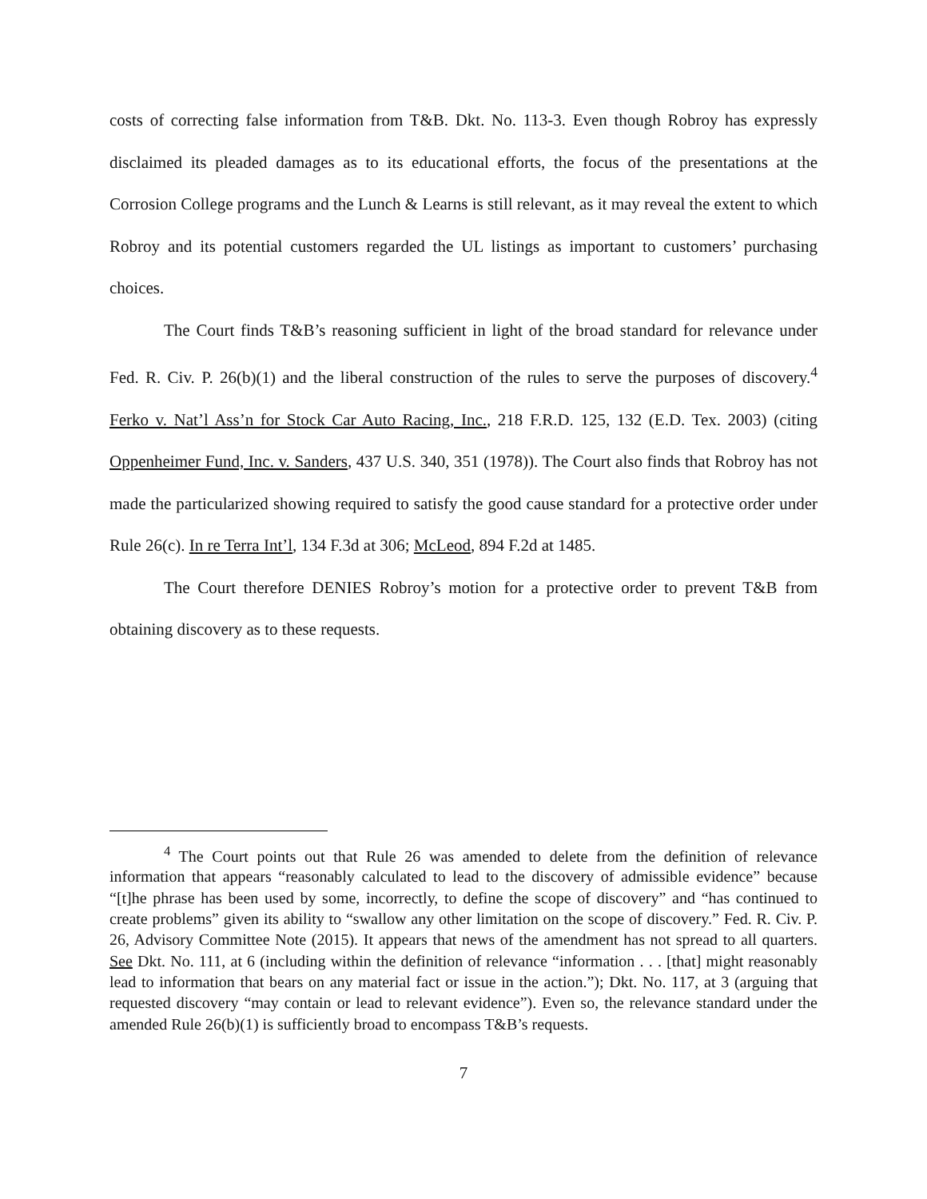costs of correcting false information from T&B. Dkt. No. 113-3. Even though Robroy has expressly disclaimed its pleaded damages as to its educational efforts, the focus of the presentations at the Corrosion College programs and the Lunch & Learns is still relevant, as it may reveal the extent to which Robroy and its potential customers regarded the UL listings as important to customers’ purchasing choices.
The Court finds T&B’s reasoning sufficient in light of the broad standard for relevance under Fed. R. Civ. P. 26(b)(1) and the liberal construction of the rules to serve the purposes of discovery.<sup>4</sup> Ferko v. Nat’l Ass’n for Stock Car Auto Racing, Inc., 218 F.R.D. 125, 132 (E.D. Tex. 2003) (citing Oppenheimer Fund, Inc. v. Sanders, 437 U.S. 340, 351 (1978)). The Court also finds that Robroy has not made the particularized showing required to satisfy the good cause standard for a protective order under Rule 26(c). In re Terra Int’l, 134 F.3d at 306; McLeod, 894 F.2d at 1485.
The Court therefore DENIES Robroy’s motion for a protective order to prevent T&B from obtaining discovery as to these requests.
<sup>4</sup> The Court points out that Rule 26 was amended to delete from the definition of relevance information that appears “reasonably calculated to lead to the discovery of admissible evidence” because “[t]he phrase has been used by some, incorrectly, to define the scope of discovery” and “has continued to create problems” given its ability to “swallow any other limitation on the scope of discovery.” Fed. R. Civ. P. 26, Advisory Committee Note (2015). It appears that news of the amendment has not spread to all quarters. See Dkt. No. 111, at 6 (including within the definition of relevance “information . . . [that] might reasonably lead to information that bears on any material fact or issue in the action.”); Dkt. No. 117, at 3 (arguing that requested discovery “may contain or lead to relevant evidence”). Even so, the relevance standard under the amended Rule 26(b)(1) is sufficiently broad to encompass T&B’s requests.
7